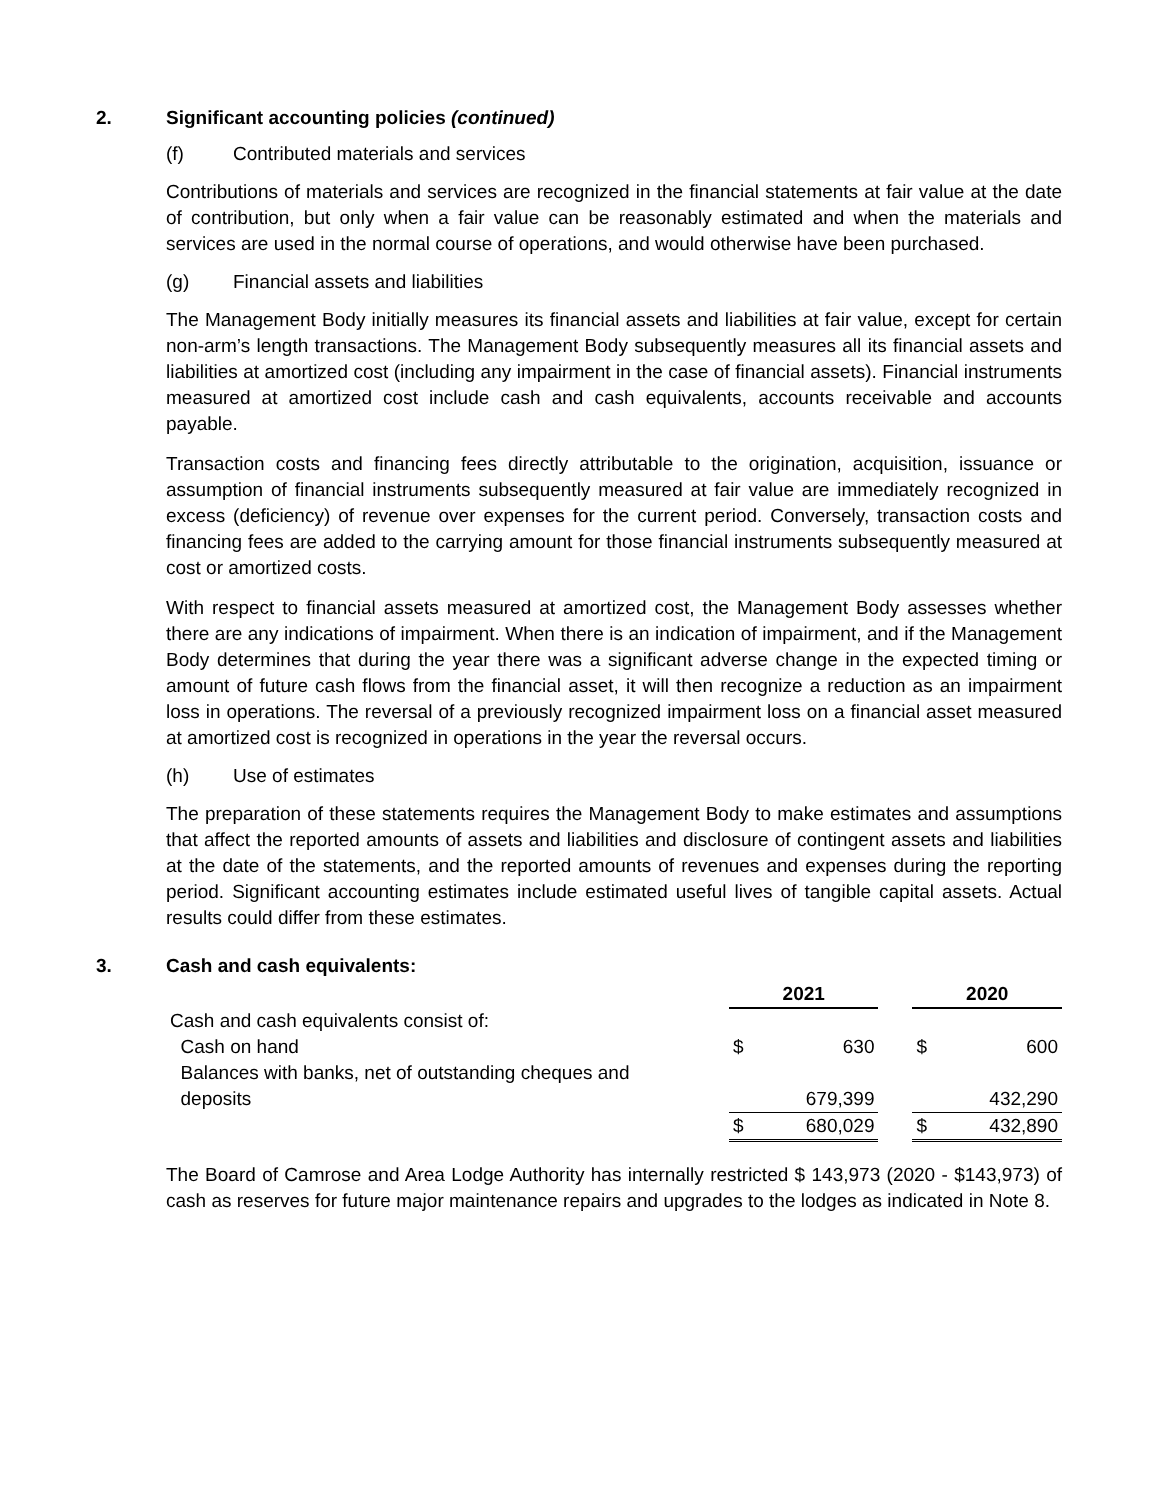2. Significant accounting policies (continued)
(f) Contributed materials and services
Contributions of materials and services are recognized in the financial statements at fair value at the date of contribution, but only when a fair value can be reasonably estimated and when the materials and services are used in the normal course of operations, and would otherwise have been purchased.
(g) Financial assets and liabilities
The Management Body initially measures its financial assets and liabilities at fair value, except for certain non-arm’s length transactions. The Management Body subsequently measures all its financial assets and liabilities at amortized cost (including any impairment in the case of financial assets). Financial instruments measured at amortized cost include cash and cash equivalents, accounts receivable and accounts payable.
Transaction costs and financing fees directly attributable to the origination, acquisition, issuance or assumption of financial instruments subsequently measured at fair value are immediately recognized in excess (deficiency) of revenue over expenses for the current period. Conversely, transaction costs and financing fees are added to the carrying amount for those financial instruments subsequently measured at cost or amortized costs.
With respect to financial assets measured at amortized cost, the Management Body assesses whether there are any indications of impairment. When there is an indication of impairment, and if the Management Body determines that during the year there was a significant adverse change in the expected timing or amount of future cash flows from the financial asset, it will then recognize a reduction as an impairment loss in operations. The reversal of a previously recognized impairment loss on a financial asset measured at amortized cost is recognized in operations in the year the reversal occurs.
(h) Use of estimates
The preparation of these statements requires the Management Body to make estimates and assumptions that affect the reported amounts of assets and liabilities and disclosure of contingent assets and liabilities at the date of the statements, and the reported amounts of revenues and expenses during the reporting period. Significant accounting estimates include estimated useful lives of tangible capital assets. Actual results could differ from these estimates.
3. Cash and cash equivalents:
| | 2021 | | | 2020 | |
| --- | --- | --- | --- | --- | --- |
| Cash and cash equivalents consist of: | | | | | |
| Cash on hand | $ | 630 | | $ | 600 |
| Balances with banks, net of outstanding cheques and | | | | | |
| deposits | | 679,399 | | | 432,290 |
| | $ | 680,029 | | $ | 432,890 |
The Board of Camrose and Area Lodge Authority has internally restricted $ 143,973 (2020 - $143,973) of cash as reserves for future major maintenance repairs and upgrades to the lodges as indicated in Note 8.